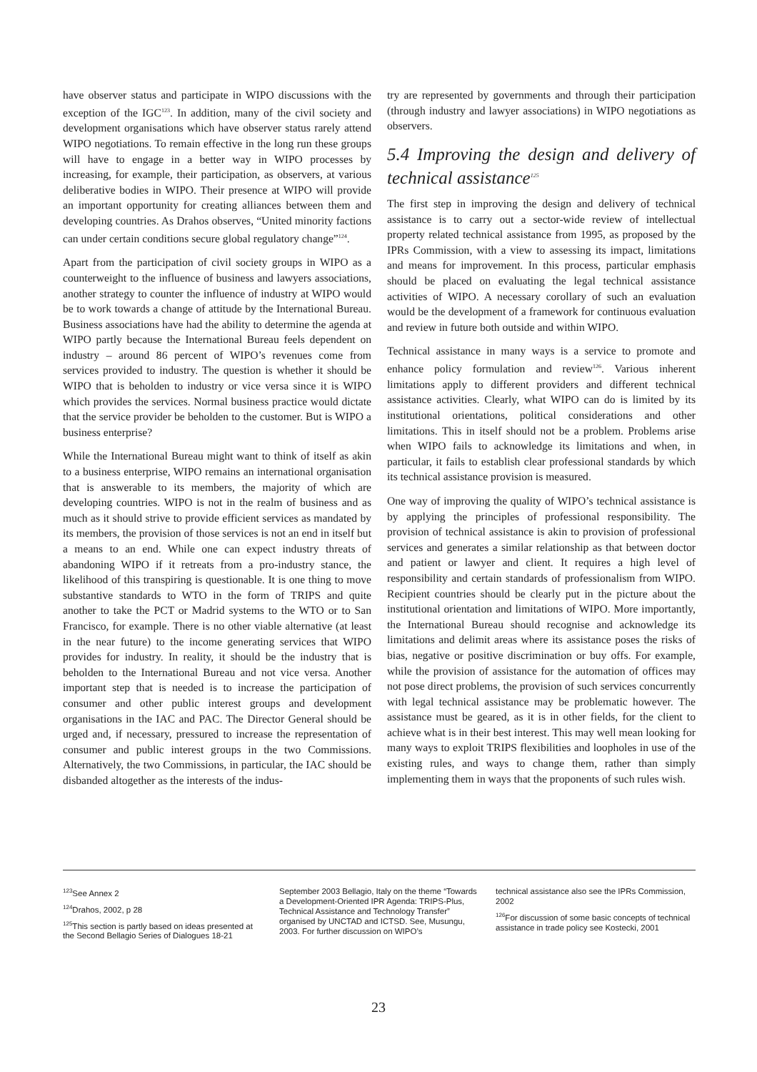have observer status and participate in WIPO discussions with the exception of the IGC<sup>123</sup>. In addition, many of the civil society and development organisations which have observer status rarely attend WIPO negotiations. To remain effective in the long run these groups will have to engage in a better way in WIPO processes by increasing, for example, their participation, as observers, at various deliberative bodies in WIPO. Their presence at WIPO will provide an important opportunity for creating alliances between them and developing countries. As Drahos observes, “United minority factions can under certain conditions secure global regulatory change”<sup>124</sup>.
Apart from the participation of civil society groups in WIPO as a counterweight to the influence of business and lawyers associations, another strategy to counter the influence of industry at WIPO would be to work towards a change of attitude by the International Bureau. Business associations have had the ability to determine the agenda at WIPO partly because the International Bureau feels dependent on industry – around 86 percent of WIPO’s revenues come from services provided to industry. The question is whether it should be WIPO that is beholden to industry or vice versa since it is WIPO which provides the services. Normal business practice would dictate that the service provider be beholden to the customer. But is WIPO a business enterprise?
While the International Bureau might want to think of itself as akin to a business enterprise, WIPO remains an international organisation that is answerable to its members, the majority of which are developing countries. WIPO is not in the realm of business and as much as it should strive to provide efficient services as mandated by its members, the provision of those services is not an end in itself but a means to an end. While one can expect industry threats of abandoning WIPO if it retreats from a pro-industry stance, the likelihood of this transpiring is questionable. It is one thing to move substantive standards to WTO in the form of TRIPS and quite another to take the PCT or Madrid systems to the WTO or to San Francisco, for example. There is no other viable alternative (at least in the near future) to the income generating services that WIPO provides for industry. In reality, it should be the industry that is beholden to the International Bureau and not vice versa. Another important step that is needed is to increase the participation of consumer and other public interest groups and development organisations in the IAC and PAC. The Director General should be urged and, if necessary, pressured to increase the representation of consumer and public interest groups in the two Commissions. Alternatively, the two Commissions, in particular, the IAC should be disbanded altogether as the interests of the indus-
try are represented by governments and through their participation (through industry and lawyer associations) in WIPO negotiations as observers.
5.4 Improving the design and delivery of technical assistance<sup>125</sup>
The first step in improving the design and delivery of technical assistance is to carry out a sector-wide review of intellectual property related technical assistance from 1995, as proposed by the IPRs Commission, with a view to assessing its impact, limitations and means for improvement. In this process, particular emphasis should be placed on evaluating the legal technical assistance activities of WIPO. A necessary corollary of such an evaluation would be the development of a framework for continuous evaluation and review in future both outside and within WIPO.
Technical assistance in many ways is a service to promote and enhance policy formulation and review<sup>126</sup>. Various inherent limitations apply to different providers and different technical assistance activities. Clearly, what WIPO can do is limited by its institutional orientations, political considerations and other limitations. This in itself should not be a problem. Problems arise when WIPO fails to acknowledge its limitations and when, in particular, it fails to establish clear professional standards by which its technical assistance provision is measured.
One way of improving the quality of WIPO’s technical assistance is by applying the principles of professional responsibility. The provision of technical assistance is akin to provision of professional services and generates a similar relationship as that between doctor and patient or lawyer and client. It requires a high level of responsibility and certain standards of professionalism from WIPO. Recipient countries should be clearly put in the picture about the institutional orientation and limitations of WIPO. More importantly, the International Bureau should recognise and acknowledge its limitations and delimit areas where its assistance poses the risks of bias, negative or positive discrimination or buy offs. For example, while the provision of assistance for the automation of offices may not pose direct problems, the provision of such services concurrently with legal technical assistance may be problematic however. The assistance must be geared, as it is in other fields, for the client to achieve what is in their best interest. This may well mean looking for many ways to exploit TRIPS flexibilities and loopholes in use of the existing rules, and ways to change them, rather than simply implementing them in ways that the proponents of such rules wish.
<sup>123</sup> See Annex 2
<sup>124</sup> Drahos, 2002, p 28
<sup>125</sup> This section is partly based on ideas presented at the Second Bellagio Series of Dialogues 18-21
September 2003 Bellagio, Italy on the theme “Towards a Development-Oriented IPR Agenda: TRIPS-Plus, Technical Assistance and Technology Transfer” organised by UNCTAD and ICTSD. See, Musungu, 2003. For further discussion on WIPO’s
technical assistance also see the IPRs Commission, 2002
<sup>126</sup> For discussion of some basic concepts of technical assistance in trade policy see Kostecki, 2001
23